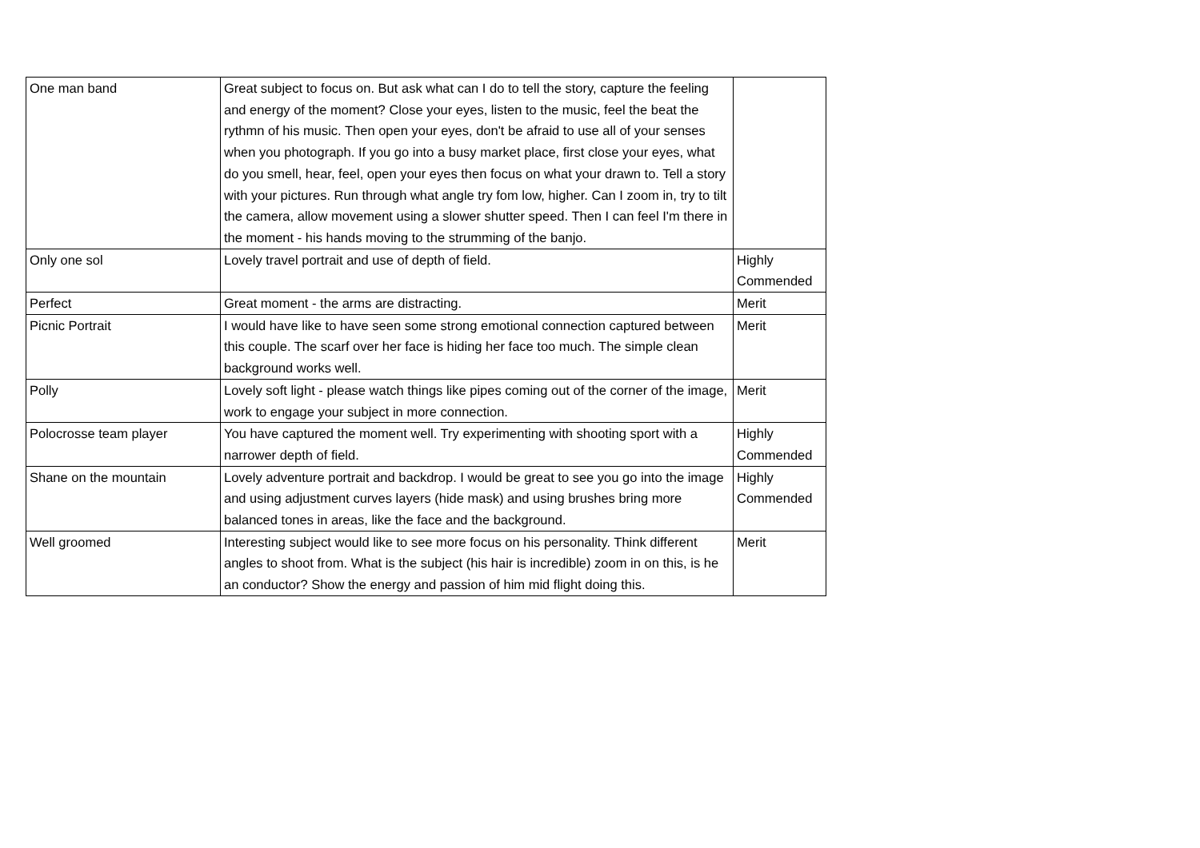| One man band | Great subject to focus on. But ask what can I do to tell the story, capture the feeling and energy of the moment? Close your eyes, listen to the music, feel the beat the rythmn of his music. Then open your eyes, don't be afraid to use all of your senses when you photograph. If you go into a busy market place, first close your eyes, what do you smell, hear, feel, open your eyes then focus on what your drawn to. Tell a story with your pictures. Run through what angle try fom low, higher. Can I zoom in, try to tilt the camera, allow movement using a slower shutter speed. Then I can feel I'm there in the moment - his hands moving to the strumming of the banjo. | |
| Only one sol | Lovely travel portrait and use of depth of field. | Highly Commended |
| Perfect | Great moment - the arms are distracting. | Merit |
| Picnic Portrait | I would have like to have seen some strong emotional connection captured between this couple. The scarf over her face is hiding her face too much. The simple clean background works well. | Merit |
| Polly | Lovely soft light - please watch things like pipes coming out of the corner of the image, work to engage your subject in more connection. | Merit |
| Polocrosse team player | You have captured the moment well. Try experimenting with shooting sport with a narrower depth of field. | Highly Commended |
| Shane on the mountain | Lovely adventure portrait and backdrop. I would be great to see you go into the image and using adjustment curves layers (hide mask) and using brushes bring more balanced tones in areas, like the face and the background. | Highly Commended |
| Well groomed | Interesting subject would like to see more focus on his personality. Think different angles to shoot from. What is the subject (his hair is incredible) zoom in on this, is he an conductor? Show the energy and passion of him mid flight doing this. | Merit |